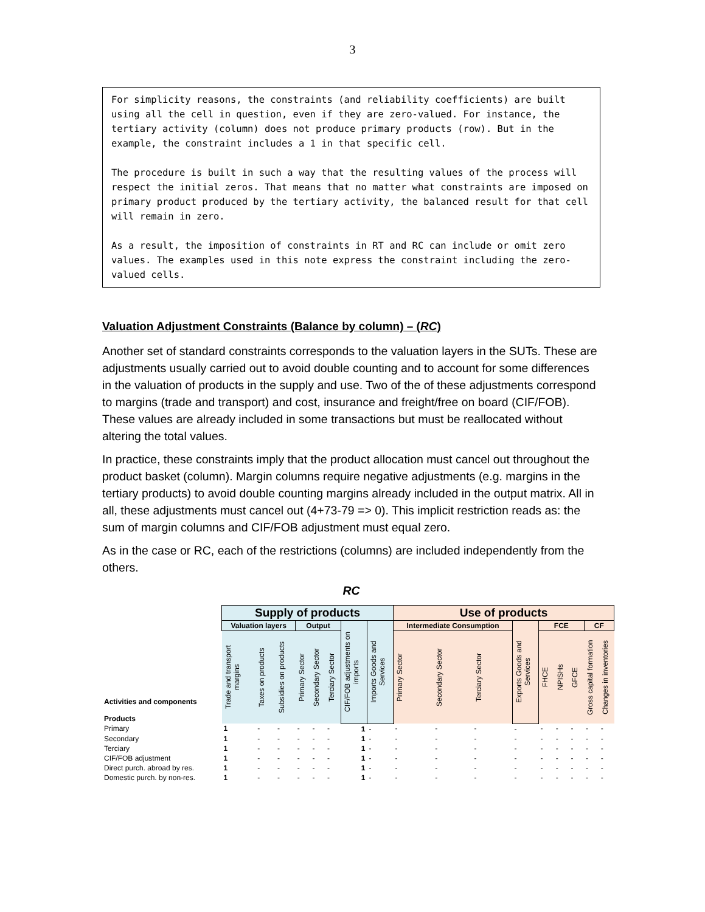3
For simplicity reasons, the constraints (and reliability coefficients) are built using all the cell in question, even if they are zero-valued. For instance, the tertiary activity (column) does not produce primary products (row). But in the example, the constraint includes a 1 in that specific cell.
The procedure is built in such a way that the resulting values of the process will respect the initial zeros. That means that no matter what constraints are imposed on primary product produced by the tertiary activity, the balanced result for that cell will remain in zero.
As a result, the imposition of constraints in RT and RC can include or omit zero values. The examples used in this note express the constraint including the zero-valued cells.
Valuation Adjustment Constraints (Balance by column) – (RC)
Another set of standard constraints corresponds to the valuation layers in the SUTs. These are adjustments usually carried out to avoid double counting and to account for some differences in the valuation of products in the supply and use. Two of the of these adjustments correspond to margins (trade and transport) and cost, insurance and freight/free on board (CIF/FOB). These values are already included in some transactions but must be reallocated without altering the total values.
In practice, these constraints imply that the product allocation must cancel out throughout the product basket (column). Margin columns require negative adjustments (e.g. margins in the tertiary products) to avoid double counting margins already included in the output matrix. All in all, these adjustments must cancel out (4+73-79 => 0). This implicit restriction reads as: the sum of margin columns and CIF/FOB adjustment must equal zero.
As in the case or RC, each of the restrictions (columns) are included independently from the others.
RC
| Activities and components Products | Supply of products | | | | | | | | Use of products | | | | | | | | |
| --- | --- | --- | --- | --- | --- | --- | --- | --- | --- | --- | --- | --- | --- | --- | --- | --- | --- |
| | Valuation layers | | | Output | | | CIF/FOB adjustments on imports | Imports Goods and Services | Intermediate Consumption | | | Exports Goods and Services | FCE | | | CF | |
| | Trade and transport margins | Taxes on products | Subsidies on products | Primary Sector | Secondary Sector | Terciary Sector | | | Primary Sector | Secondary Sector | Terciary Sector | | FHCE | NPISHs | GFCE | Gross capital formation | Changes in inventories |
| Primary | 1 | - | - | - | - | - | 1 | - | - | - | - | - | - | - | - | - | - |
| Secondary | 1 | - | - | - | - | - | 1 | - | - | - | - | - | - | - | - | - | - |
| Terciary | 1 | - | - | - | - | - | 1 | - | - | - | - | - | - | - | - | - | - |
| CIF/FOB adjustment | 1 | - | - | - | - | - | 1 | - | - | - | - | - | - | - | - | - | - |
| Direct purch. abroad by res. | 1 | - | - | - | - | - | 1 | - | - | - | - | - | - | - | - | - | - |
| Domestic purch. by non-res. | 1 | - | - | - | - | - | 1 | - | - | - | - | - | - | - | - | - | - |